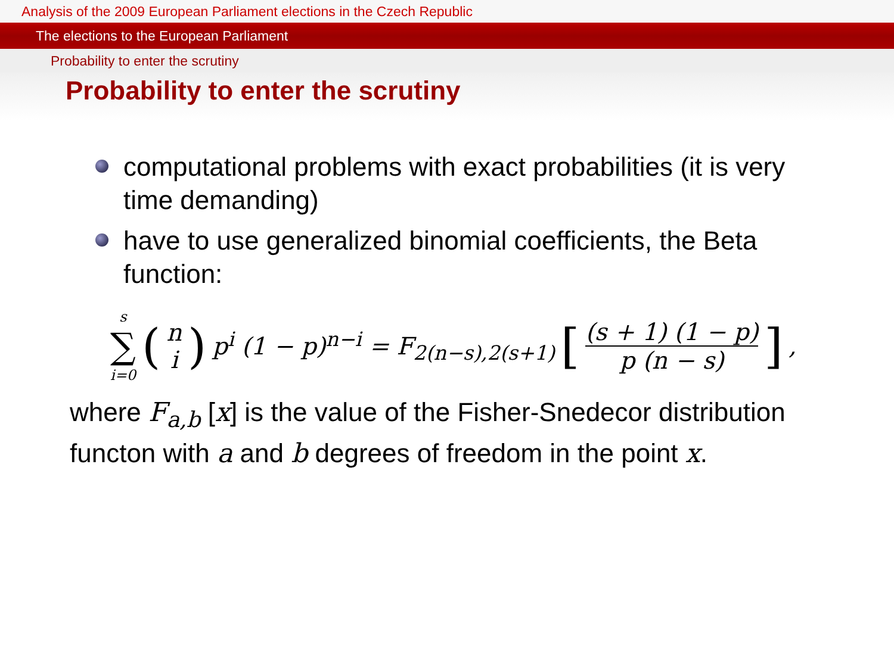Analysis of the 2009 European Parliament elections in the Czech Republic
The elections to the European Parliament
Probability to enter the scrutiny
Probability to enter the scrutiny
computational problems with exact probabilities (it is very time demanding)
have to use generalized binomial coefficients, the Beta function:
s ∑ i=0 (n i) p<sup>i</sup> (1 − p)<sup>n−i</sup> = F<sub>2(n−s),2(s+1)</sub> [(s + 1) (1 − p) p (n − s)],
where F<sub>a,b</sub> [x] is the value of the Fisher-Snedecor distribution functon with a and b degrees of freedom in the point x.